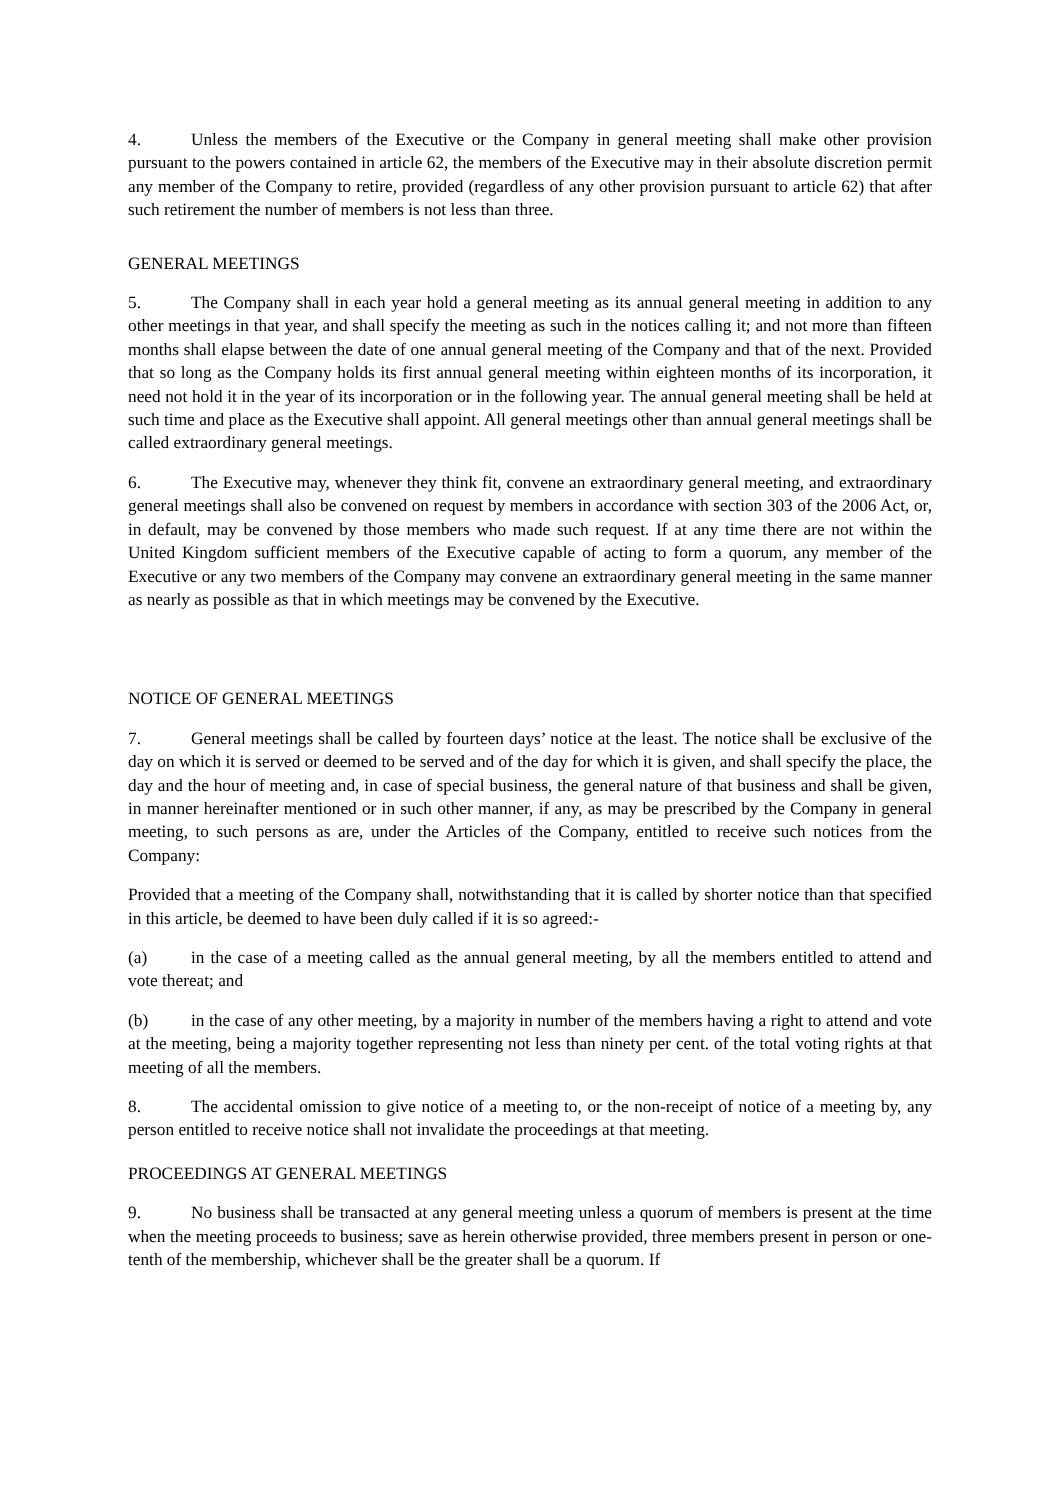4. Unless the members of the Executive or the Company in general meeting shall make other provision pursuant to the powers contained in article 62, the members of the Executive may in their absolute discretion permit any member of the Company to retire, provided (regardless of any other provision pursuant to article 62) that after such retirement the number of members is not less than three.
GENERAL MEETINGS
5. The Company shall in each year hold a general meeting as its annual general meeting in addition to any other meetings in that year, and shall specify the meeting as such in the notices calling it; and not more than fifteen months shall elapse between the date of one annual general meeting of the Company and that of the next. Provided that so long as the Company holds its first annual general meeting within eighteen months of its incorporation, it need not hold it in the year of its incorporation or in the following year. The annual general meeting shall be held at such time and place as the Executive shall appoint. All general meetings other than annual general meetings shall be called extraordinary general meetings.
6. The Executive may, whenever they think fit, convene an extraordinary general meeting, and extraordinary general meetings shall also be convened on request by members in accordance with section 303 of the 2006 Act, or, in default, may be convened by those members who made such request. If at any time there are not within the United Kingdom sufficient members of the Executive capable of acting to form a quorum, any member of the Executive or any two members of the Company may convene an extraordinary general meeting in the same manner as nearly as possible as that in which meetings may be convened by the Executive.
NOTICE OF GENERAL MEETINGS
7. General meetings shall be called by fourteen days’ notice at the least. The notice shall be exclusive of the day on which it is served or deemed to be served and of the day for which it is given, and shall specify the place, the day and the hour of meeting and, in case of special business, the general nature of that business and shall be given, in manner hereinafter mentioned or in such other manner, if any, as may be prescribed by the Company in general meeting, to such persons as are, under the Articles of the Company, entitled to receive such notices from the Company:
Provided that a meeting of the Company shall, notwithstanding that it is called by shorter notice than that specified in this article, be deemed to have been duly called if it is so agreed:-
(a) in the case of a meeting called as the annual general meeting, by all the members entitled to attend and vote thereat; and
(b) in the case of any other meeting, by a majority in number of the members having a right to attend and vote at the meeting, being a majority together representing not less than ninety per cent. of the total voting rights at that meeting of all the members.
8. The accidental omission to give notice of a meeting to, or the non-receipt of notice of a meeting by, any person entitled to receive notice shall not invalidate the proceedings at that meeting.
PROCEEDINGS AT GENERAL MEETINGS
9. No business shall be transacted at any general meeting unless a quorum of members is present at the time when the meeting proceeds to business; save as herein otherwise provided, three members present in person or one-tenth of the membership, whichever shall be the greater shall be a quorum. If